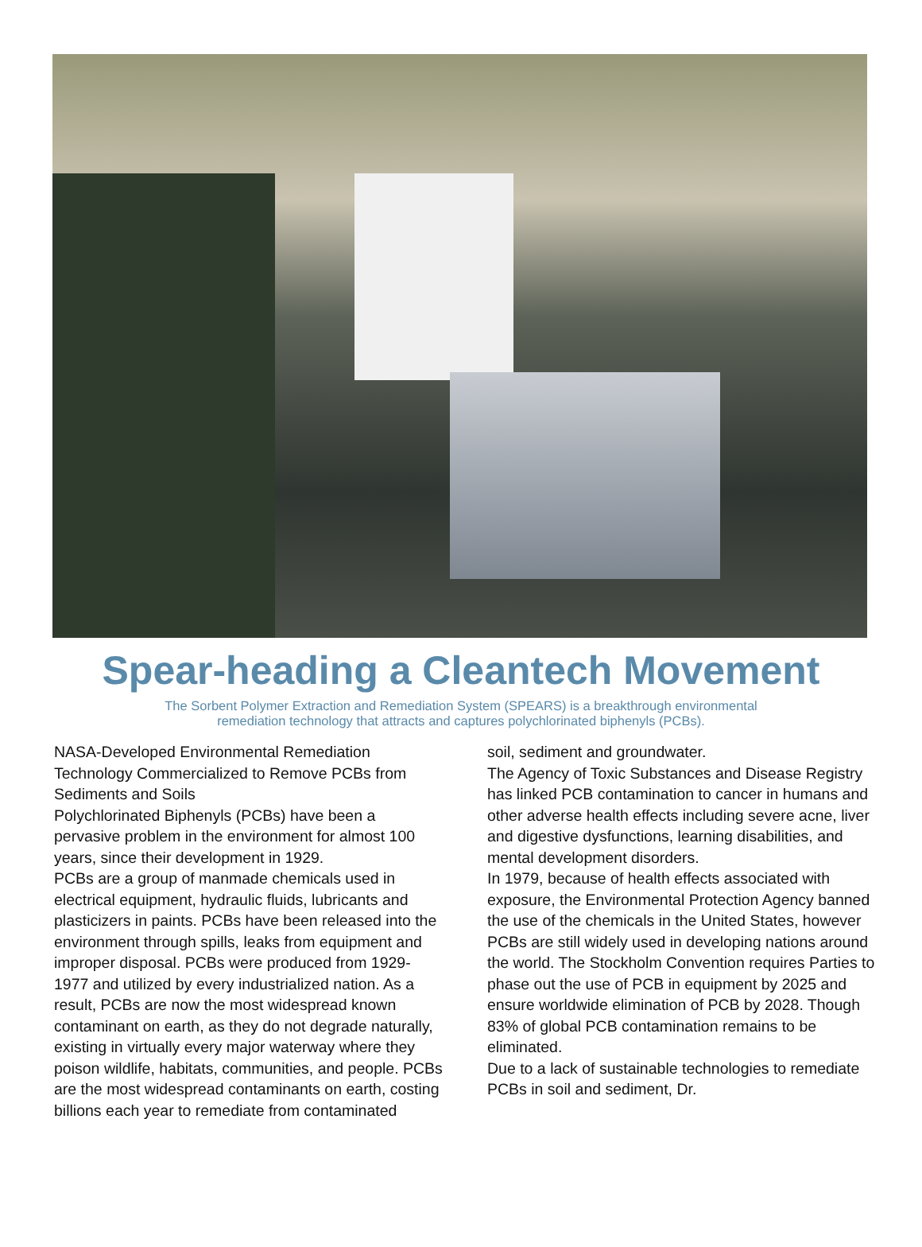Spear-heading a Cleantech Movement
The Sorbent Polymer Extraction and Remediation System (SPEARS) is a breakthrough environmental
remediation technology that attracts and captures polychlorinated biphenyls (PCBs).
NASA-Developed Environmental Remediation Technology Commercialized to Remove PCBs from Sediments and Soils
Polychlorinated Biphenyls (PCBs) have been a pervasive problem in the environment for almost 100 years, since their development in 1929.
PCBs are a group of manmade chemicals used in electrical equipment, hydraulic fluids, lubricants and plasticizers in paints. PCBs have been released into the environment through spills, leaks from equipment and improper disposal. PCBs were produced from 1929-1977 and utilized by every industrialized nation. As a result, PCBs are now the most widespread known contaminant on earth, as they do not degrade naturally, existing in virtually every major waterway where they poison wildlife, habitats, communities, and people. PCBs are the most widespread contaminants on earth, costing billions each year to remediate from contaminated
soil, sediment and groundwater.
The Agency of Toxic Substances and Disease Registry has linked PCB contamination to cancer in humans and other adverse health effects including severe acne, liver and digestive dysfunctions, learning disabilities, and mental development disorders.
In 1979, because of health effects associated with exposure, the Environmental Protection Agency banned the use of the chemicals in the United States, however PCBs are still widely used in developing nations around the world. The Stockholm Convention requires Parties to phase out the use of PCB in equipment by 2025 and ensure worldwide elimination of PCB by 2028. Though 83% of global PCB contamination remains to be eliminated.
Due to a lack of sustainable technologies to remediate PCBs in soil and sediment, Dr.